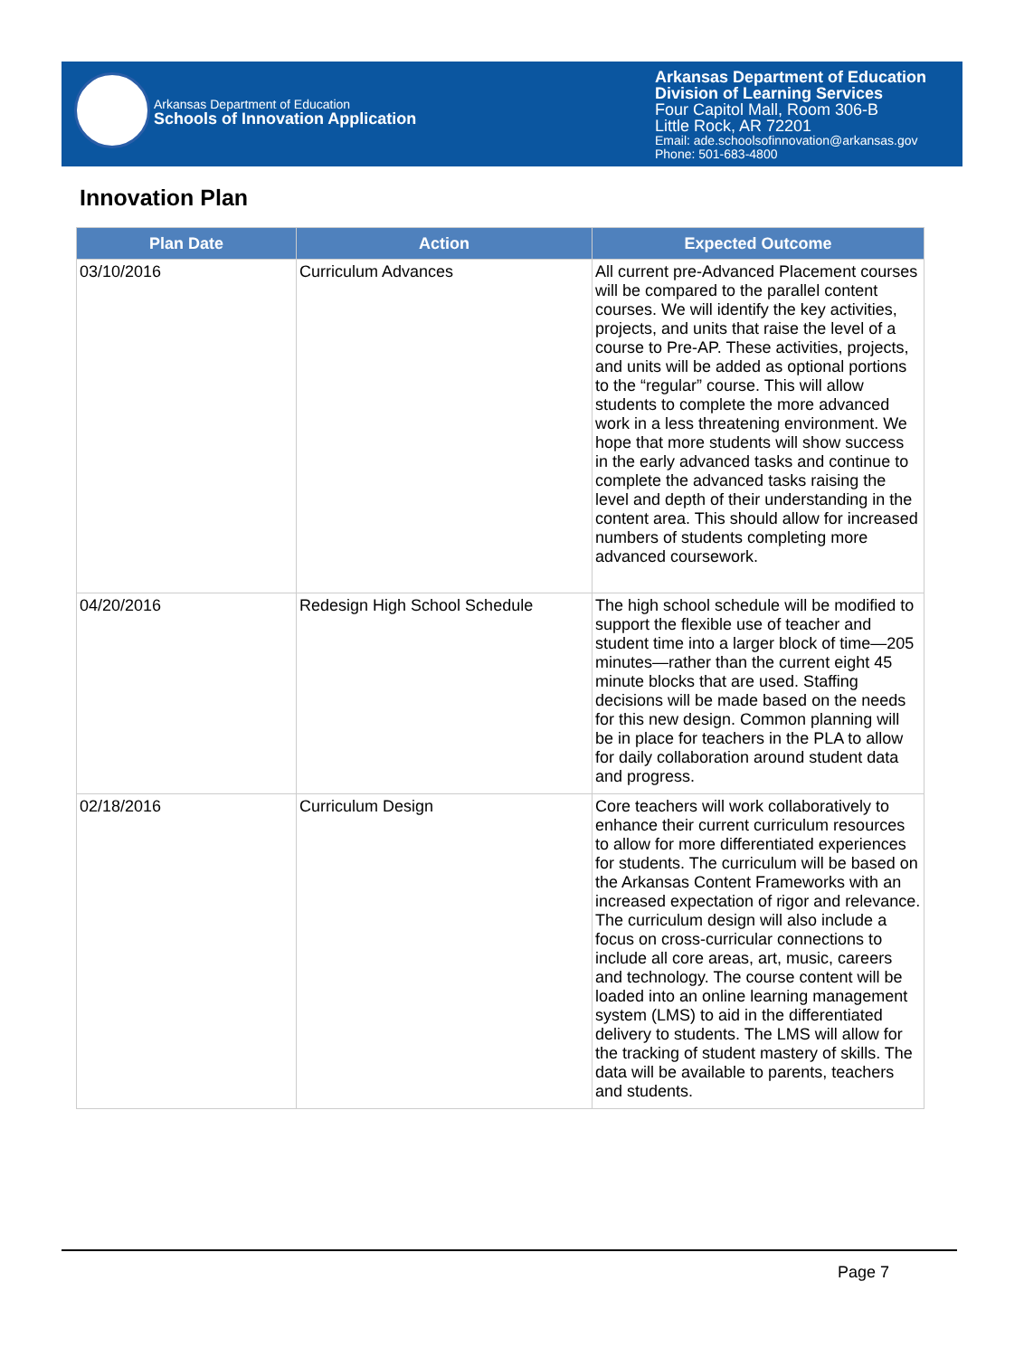Arkansas Department of Education
Schools of Innovation Application
Arkansas Department of Education
Division of Learning Services
Four Capitol Mall, Room 306-B
Little Rock, AR 72201
Email: ade.schoolsofinnovation@arkansas.gov
Phone: 501-683-4800
Innovation Plan
| Plan Date | Action | Expected Outcome |
| --- | --- | --- |
| 03/10/2016 | Curriculum Advances | All current pre-Advanced Placement courses will be compared to the parallel content courses. We will identify the key activities, projects, and units that raise the level of a course to Pre-AP. These activities, projects, and units will be added as optional portions to the “regular” course. This will allow students to complete the more advanced work in a less threatening environment. We hope that more students will show success in the early advanced tasks and continue to complete the advanced tasks raising the level and depth of their understanding in the content area. This should allow for increased numbers of students completing more advanced coursework. |
| 04/20/2016 | Redesign High School Schedule | The high school schedule will be modified to support the flexible use of teacher and student time into a larger block of time—205 minutes—rather than the current eight 45 minute blocks that are used. Staffing decisions will be made based on the needs for this new design. Common planning will be in place for teachers in the PLA to allow for daily collaboration around student data and progress. |
| 02/18/2016 | Curriculum Design | Core teachers will work collaboratively to enhance their current curriculum resources to allow for more differentiated experiences for students. The curriculum will be based on the Arkansas Content Frameworks with an increased expectation of rigor and relevance. The curriculum design will also include a focus on cross-curricular connections to include all core areas, art, music, careers and technology. The course content will be loaded into an online learning management system (LMS) to aid in the differentiated delivery to students. The LMS will allow for the tracking of student mastery of skills. The data will be available to parents, teachers and students. |
Page 7